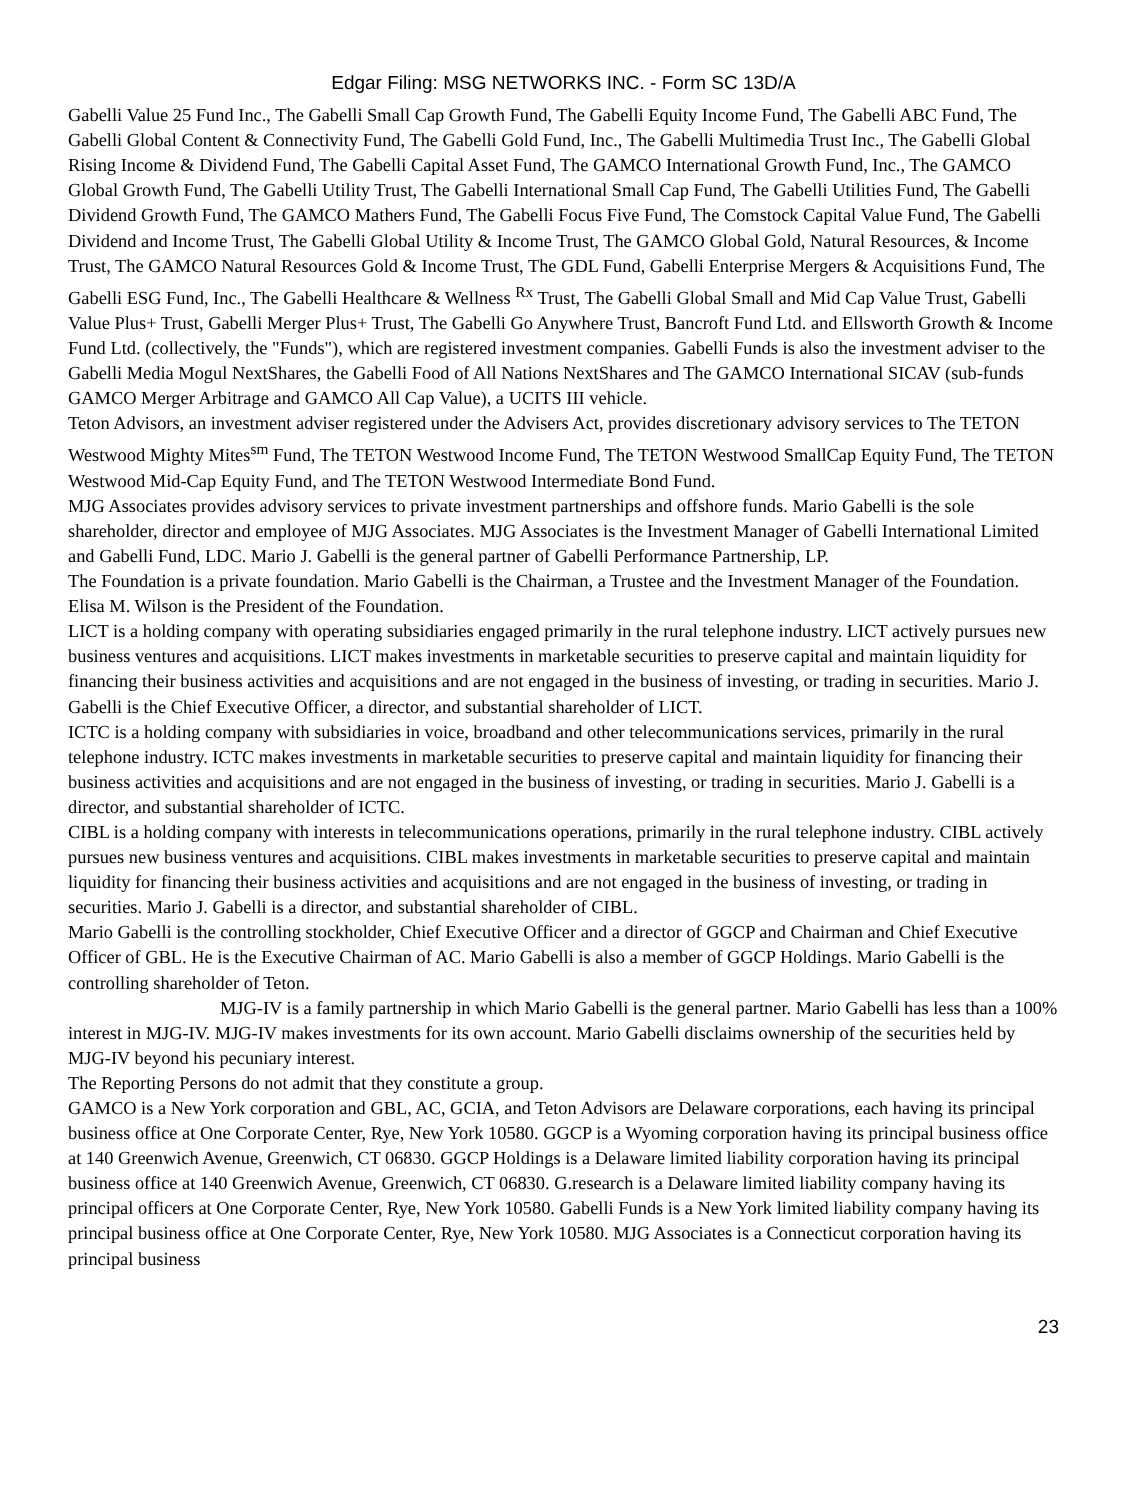Edgar Filing: MSG NETWORKS INC. - Form SC 13D/A
Gabelli Value 25 Fund Inc., The Gabelli Small Cap Growth Fund, The Gabelli Equity Income Fund, The Gabelli ABC Fund, The Gabelli Global Content & Connectivity Fund, The Gabelli Gold Fund, Inc., The Gabelli Multimedia Trust Inc., The Gabelli Global Rising Income & Dividend Fund, The Gabelli Capital Asset Fund, The GAMCO International Growth Fund, Inc., The GAMCO Global Growth Fund, The Gabelli Utility Trust, The Gabelli International Small Cap Fund, The Gabelli Utilities Fund, The Gabelli Dividend Growth Fund, The GAMCO Mathers Fund, The Gabelli Focus Five Fund, The Comstock Capital Value Fund, The Gabelli Dividend and Income Trust, The Gabelli Global Utility & Income Trust, The GAMCO Global Gold, Natural Resources, & Income Trust, The GAMCO Natural Resources Gold & Income Trust, The GDL Fund, Gabelli Enterprise Mergers & Acquisitions Fund, The Gabelli ESG Fund, Inc., The Gabelli Healthcare & Wellness <sup>Rx</sup> Trust, The Gabelli Global Small and Mid Cap Value Trust, Gabelli Value Plus+ Trust, Gabelli Merger Plus+ Trust, The Gabelli Go Anywhere Trust, Bancroft Fund Ltd. and Ellsworth Growth & Income Fund Ltd. (collectively, the "Funds"), which are registered investment companies. Gabelli Funds is also the investment adviser to the Gabelli Media Mogul NextShares, the Gabelli Food of All Nations NextShares and The GAMCO International SICAV (sub-funds GAMCO Merger Arbitrage and GAMCO All Cap Value), a UCITS III vehicle.
Teton Advisors, an investment adviser registered under the Advisers Act, provides discretionary advisory services to The TETON Westwood Mighty Mites<sup>sm</sup> Fund, The TETON Westwood Income Fund, The TETON Westwood SmallCap Equity Fund, The TETON Westwood Mid-Cap Equity Fund, and The TETON Westwood Intermediate Bond Fund.
MJG Associates provides advisory services to private investment partnerships and offshore funds. Mario Gabelli is the sole shareholder, director and employee of MJG Associates. MJG Associates is the Investment Manager of Gabelli International Limited and Gabelli Fund, LDC. Mario J. Gabelli is the general partner of Gabelli Performance Partnership, LP.
The Foundation is a private foundation. Mario Gabelli is the Chairman, a Trustee and the Investment Manager of the Foundation. Elisa M. Wilson is the President of the Foundation.
LICT is a holding company with operating subsidiaries engaged primarily in the rural telephone industry. LICT actively pursues new business ventures and acquisitions. LICT makes investments in marketable securities to preserve capital and maintain liquidity for financing their business activities and acquisitions and are not engaged in the business of investing, or trading in securities. Mario J. Gabelli is the Chief Executive Officer, a director, and substantial shareholder of LICT.
ICTC is a holding company with subsidiaries in voice, broadband and other telecommunications services, primarily in the rural telephone industry. ICTC makes investments in marketable securities to preserve capital and maintain liquidity for financing their business activities and acquisitions and are not engaged in the business of investing, or trading in securities. Mario J. Gabelli is a director, and substantial shareholder of ICTC.
CIBL is a holding company with interests in telecommunications operations, primarily in the rural telephone industry. CIBL actively pursues new business ventures and acquisitions. CIBL makes investments in marketable securities to preserve capital and maintain liquidity for financing their business activities and acquisitions and are not engaged in the business of investing, or trading in securities. Mario J. Gabelli is a director, and substantial shareholder of CIBL.
Mario Gabelli is the controlling stockholder, Chief Executive Officer and a director of GGCP and Chairman and Chief Executive Officer of GBL. He is the Executive Chairman of AC. Mario Gabelli is also a member of GGCP Holdings. Mario Gabelli is the controlling shareholder of Teton.
MJG-IV is a family partnership in which Mario Gabelli is the general partner. Mario Gabelli has less than a 100% interest in MJG-IV. MJG-IV makes investments for its own account. Mario Gabelli disclaims ownership of the securities held by MJG-IV beyond his pecuniary interest.
The Reporting Persons do not admit that they constitute a group.
GAMCO is a New York corporation and GBL, AC, GCIA, and Teton Advisors are Delaware corporations, each having its principal business office at One Corporate Center, Rye, New York 10580. GGCP is a Wyoming corporation having its principal business office at 140 Greenwich Avenue, Greenwich, CT 06830. GGCP Holdings is a Delaware limited liability corporation having its principal business office at 140 Greenwich Avenue, Greenwich, CT 06830. G.research is a Delaware limited liability company having its principal officers at One Corporate Center, Rye, New York 10580. Gabelli Funds is a New York limited liability company having its principal business office at One Corporate Center, Rye, New York 10580. MJG Associates is a Connecticut corporation having its principal business
23